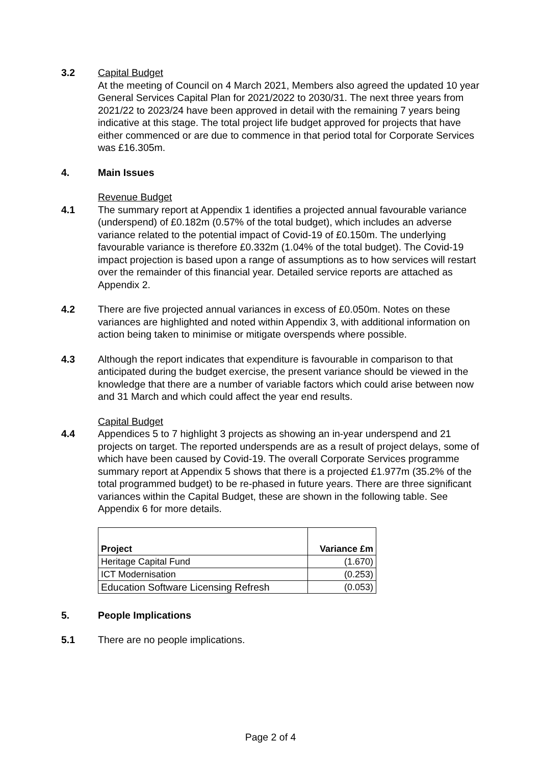3.2 Capital Budget
At the meeting of Council on 4 March 2021, Members also agreed the updated 10 year General Services Capital Plan for 2021/2022 to 2030/31. The next three years from 2021/22 to 2023/24 have been approved in detail with the remaining 7 years being indicative at this stage. The total project life budget approved for projects that have either commenced or are due to commence in that period total for Corporate Services was £16.305m.
4. Main Issues
Revenue Budget
4.1 The summary report at Appendix 1 identifies a projected annual favourable variance (underspend) of £0.182m (0.57% of the total budget), which includes an adverse variance related to the potential impact of Covid-19 of £0.150m. The underlying favourable variance is therefore £0.332m (1.04% of the total budget). The Covid-19 impact projection is based upon a range of assumptions as to how services will restart over the remainder of this financial year. Detailed service reports are attached as Appendix 2.
4.2 There are five projected annual variances in excess of £0.050m. Notes on these variances are highlighted and noted within Appendix 3, with additional information on action being taken to minimise or mitigate overspends where possible.
4.3 Although the report indicates that expenditure is favourable in comparison to that anticipated during the budget exercise, the present variance should be viewed in the knowledge that there are a number of variable factors which could arise between now and 31 March and which could affect the year end results.
Capital Budget
4.4 Appendices 5 to 7 highlight 3 projects as showing an in-year underspend and 21 projects on target. The reported underspends are as a result of project delays, some of which have been caused by Covid-19. The overall Corporate Services programme summary report at Appendix 5 shows that there is a projected £1.977m (35.2% of the total programmed budget) to be re-phased in future years. There are three significant variances within the Capital Budget, these are shown in the following table. See Appendix 6 for more details.
| Project | Variance £m |
| --- | --- |
| Heritage Capital Fund | (1.670) |
| ICT Modernisation | (0.253) |
| Education Software Licensing Refresh | (0.053) |
5. People Implications
5.1 There are no people implications.
Page 2 of 4